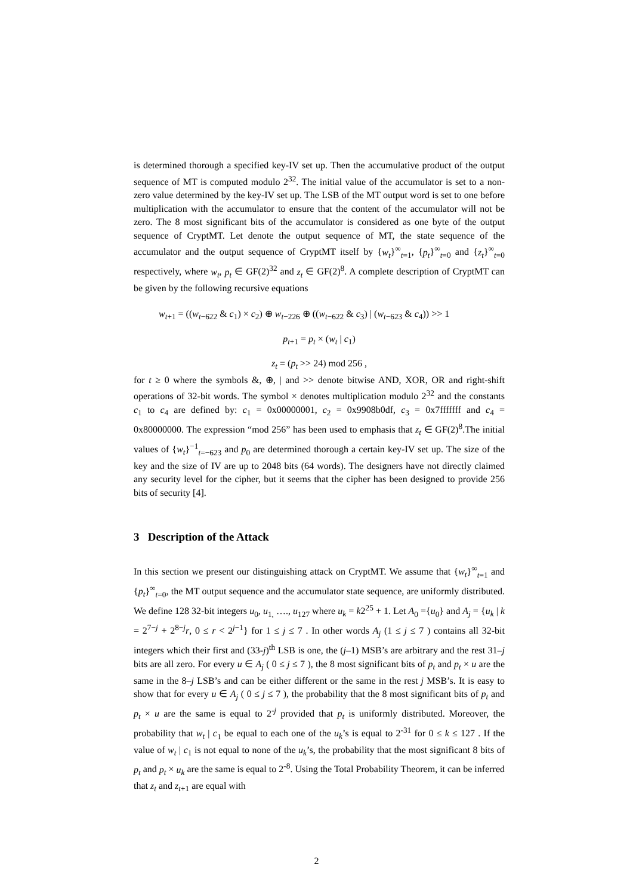is determined thorough a specified key-IV set up. Then the accumulative product of the output sequence of MT is computed modulo 2<sup>32</sup>. The initial value of the accumulator is set to a non-zero value determined by the key-IV set up. The LSB of the MT output word is set to one before multiplication with the accumulator to ensure that the content of the accumulator will not be zero. The 8 most significant bits of the accumulator is considered as one byte of the output sequence of CryptMT. Let denote the output sequence of MT, the state sequence of the accumulator and the output sequence of CryptMT itself by {w<sub>t</sub>}<sup>∞</sup><sub>t=1</sub>, {p<sub>t</sub>}<sup>∞</sup><sub>t=0</sub> and {z<sub>t</sub>}<sup>∞</sup><sub>t=0</sub> respectively, where w<sub>t</sub>, p<sub>t</sub> ∈ GF(2)<sup>32</sup> and z<sub>t</sub> ∈ GF(2)<sup>8</sup>. A complete description of CryptMT can be given by the following recursive equations
w<sub>t+1</sub> = ((w<sub>t−622</sub> & c<sub>1</sub>) × c<sub>2</sub>) ⊕ w<sub>t−226</sub> ⊕ ((w<sub>t−622</sub> & c<sub>3</sub>) | (w<sub>t−623</sub> & c<sub>4</sub>)) >> 1
p<sub>t+1</sub> = p<sub>t</sub> × (w<sub>t</sub> | c<sub>1</sub>)
z<sub>t</sub> = (p<sub>t</sub> >> 24) mod 256 ,
for t ≥ 0 where the symbols &, ⊕, | and >> denote bitwise AND, XOR, OR and right-shift operations of 32-bit words. The symbol × denotes multiplication modulo 2<sup>32</sup> and the constants c<sub>1</sub> to c<sub>4</sub> are defined by: c<sub>1</sub> = 0x00000001, c<sub>2</sub> = 0x9908b0df, c<sub>3</sub> = 0x7fffffff and c<sub>4</sub> = 0x80000000. The expression “mod 256” has been used to emphasis that z<sub>t</sub> ∈ GF(2)<sup>8</sup>.The initial values of {w<sub>t</sub>}<sup>−1</sup><sub>t=−623</sub> and p<sub>0</sub> are determined thorough a certain key-IV set up. The size of the key and the size of IV are up to 2048 bits (64 words). The designers have not directly claimed any security level for the cipher, but it seems that the cipher has been designed to provide 256 bits of security [4].
3 Description of the Attack
In this section we present our distinguishing attack on CryptMT. We assume that {w<sub>t</sub>}<sup>∞</sup><sub>t=1</sub> and {p<sub>t</sub>}<sup>∞</sup><sub>t=0</sub>, the MT output sequence and the accumulator state sequence, are uniformly distributed. We define 128 32-bit integers u<sub>0</sub>, u<sub>1,</sub> …., u<sub>127</sub> where u<sub>k</sub> = k2<sup>25</sup> + 1. Let A<sub>0</sub> ={u<sub>0</sub>} and A<sub>j</sub> = {u<sub>k</sub> | k = 2<sup>7−j</sup> + 2<sup>8−j</sup>r, 0 ≤ r < 2<sup>j−1</sup>} for 1 ≤ j ≤ 7 . In other words A<sub>j</sub> (1 ≤ j ≤ 7 ) contains all 32-bit integers which their first and (33-j)<sup>th</sup> LSB is one, the (j–1) MSB’s are arbitrary and the rest 31–j bits are all zero. For every u ∈ A<sub>j</sub> ( 0 ≤ j ≤ 7 ), the 8 most significant bits of p<sub>t</sub> and p<sub>t</sub> × u are the same in the 8–j LSB’s and can be either different or the same in the rest j MSB’s. It is easy to show that for every u ∈ A<sub>j</sub> ( 0 ≤ j ≤ 7 ), the probability that the 8 most significant bits of p<sub>t</sub> and p<sub>t</sub> × u are the same is equal to 2<sup>-j</sup> provided that p<sub>t</sub> is uniformly distributed. Moreover, the probability that w<sub>t</sub> | c<sub>1</sub> be equal to each one of the u<sub>k</sub>’s is equal to 2<sup>-31</sup> for 0 ≤ k ≤ 127 . If the value of w<sub>t</sub> | c<sub>1</sub> is not equal to none of the u<sub>k</sub>’s, the probability that the most significant 8 bits of p<sub>t</sub> and p<sub>t</sub> × u<sub>k</sub> are the same is equal to 2<sup>-8</sup>. Using the Total Probability Theorem, it can be inferred that z<sub>t</sub> and z<sub>t+1</sub> are equal with
2